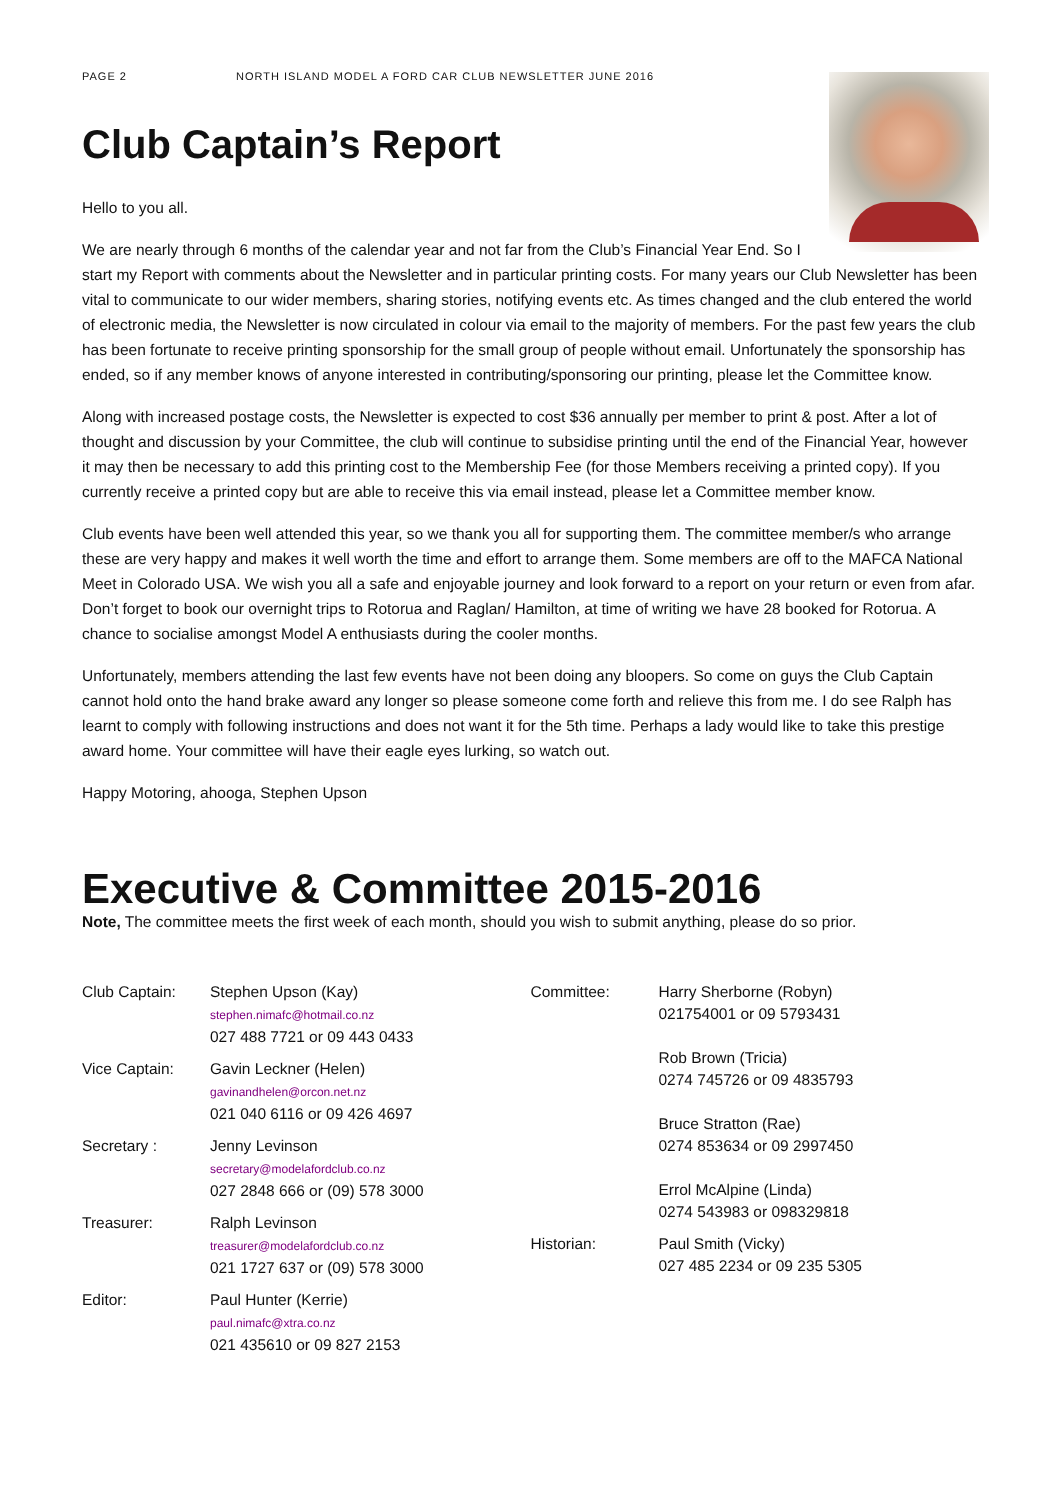PAGE 2 NORTH ISLAND MODEL A FORD CAR CLUB NEWSLETTER JUNE 2016
Club Captain’s Report
Hello to you all.
We are nearly through 6 months of the calendar year and not far from the Club’s Financial Year End. So I start my Report with comments about the Newsletter and in particular printing costs. For many years our Club Newsletter has been vital to communicate to our wider members, sharing stories, notifying events etc. As times changed and the club entered the world of electronic media, the Newsletter is now circulated in colour via email to the majority of members. For the past few years the club has been fortunate to receive printing sponsorship for the small group of people without email. Unfortunately the sponsorship has ended, so if any member knows of anyone interested in contributing/sponsoring our printing, please let the Committee know.
Along with increased postage costs, the Newsletter is expected to cost $36 annually per member to print & post. After a lot of thought and discussion by your Committee, the club will continue to subsidise printing until the end of the Financial Year, however it may then be necessary to add this printing cost to the Membership Fee (for those Members receiving a printed copy). If you currently receive a printed copy but are able to receive this via email instead, please let a Committee member know.
Club events have been well attended this year, so we thank you all for supporting them. The committee member/s who arrange these are very happy and makes it well worth the time and effort to arrange them. Some members are off to the MAFCA National Meet in Colorado USA. We wish you all a safe and enjoyable journey and look forward to a report on your return or even from afar. Don’t forget to book our overnight trips to Rotorua and Raglan/ Hamilton, at time of writing we have 28 booked for Rotorua. A chance to socialise amongst Model A enthusiasts during the cooler months.
Unfortunately, members attending the last few events have not been doing any bloopers. So come on guys the Club Captain cannot hold onto the hand brake award any longer so please someone come forth and relieve this from me. I do see Ralph has learnt to comply with following instructions and does not want it for the 5th time. Perhaps a lady would like to take this prestige award home. Your committee will have their eagle eyes lurking, so watch out.
Happy Motoring, ahooga, Stephen Upson
Executive & Committee 2015-2016
Note, The committee meets the first week of each month, should you wish to submit anything, please do so prior.
Club Captain: Stephen Upson (Kay)
stephen.nimafc@hotmail.co.nz
027 488 7721 or 09 443 0433
Vice Captain: Gavin Leckner (Helen)
gavinandhelen@orcon.net.nz
021 040 6116 or 09 426 4697
Secretary : Jenny Levinson
secretary@modelafordclub.co.nz
027 2848 666 or (09) 578 3000
Treasurer: Ralph Levinson
treasurer@modelafordclub.co.nz
021 1727 637 or (09) 578 3000
Editor: Paul Hunter (Kerrie)
paul.nimafc@xtra.co.nz
021 435610 or 09 827 2153
Committee: Harry Sherborne (Robyn)
021754001 or 09 5793431
Rob Brown (Tricia)
0274 745726 or 09 4835793
Bruce Stratton (Rae)
0274 853634 or 09 2997450
Errol McAlpine (Linda)
0274 543983 or 098329818
Historian: Paul Smith (Vicky)
027 485 2234 or 09 235 5305